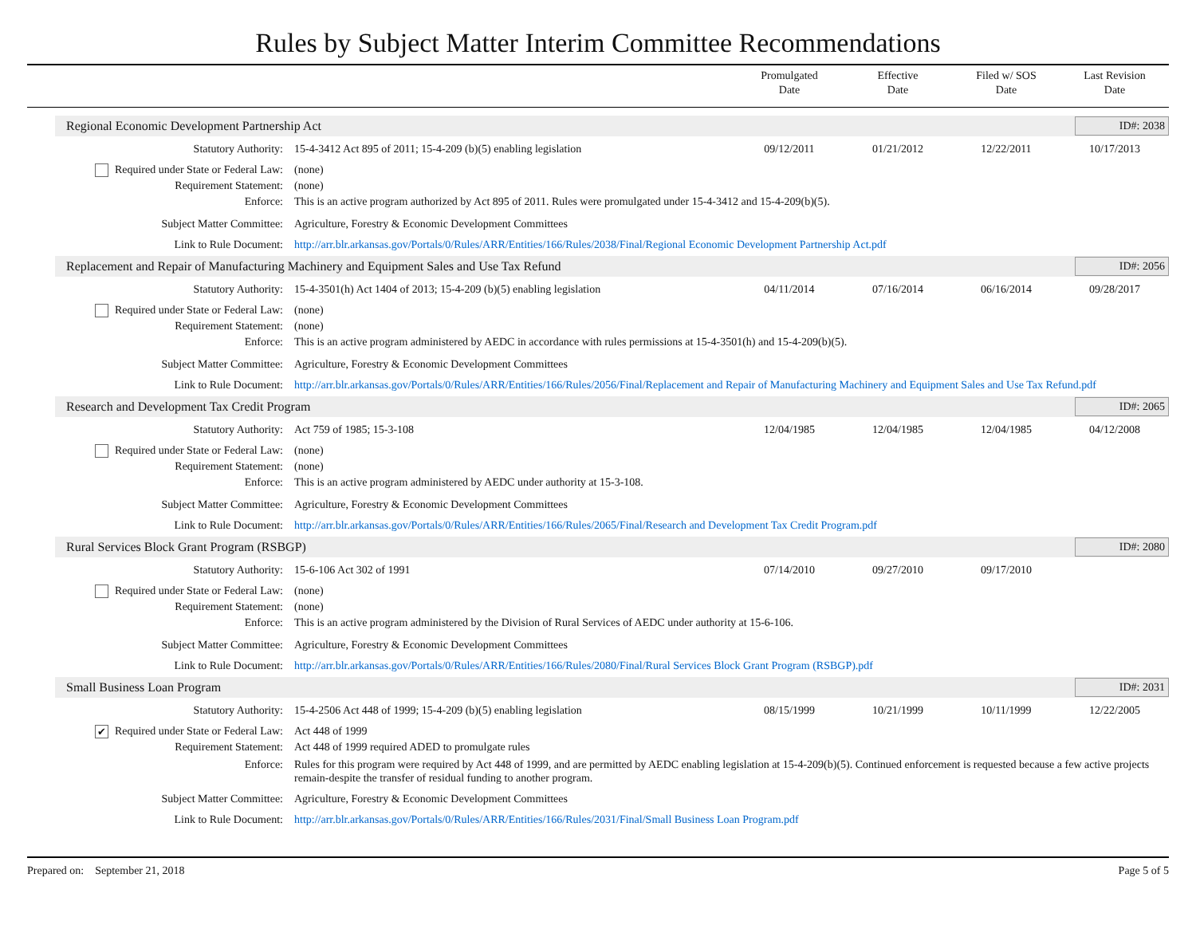Rules by Subject Matter Interim Committee Recommendations
Promulgated
Date
Effective
Date
Filed w/ SOS
Date
Last Revision
Date
Regional Economic Development Partnership Act ID#: 2038
Statutory Authority: 15-4-3412 Act 895 of 2011; 15-4-209 (b)(5) enabling legislation
09/12/2011 01/21/2012 12/22/2011 10/17/2013
Required under State or Federal Law:
(none)
Requirement Statement: (none)
Enforce: This is an active program authorized by Act 895 of 2011. Rules were promulgated under 15-4-3412 and 15-4-209(b)(5).
Subject Matter Committee: Agriculture, Forestry & Economic Development Committees
Link to Rule Document: http://arr.blr.arkansas.gov/Portals/0/Rules/ARR/Entities/166/Rules/2038/Final/Regional Economic Development Partnership Act.pdf
Replacement and Repair of Manufacturing Machinery and Equipment Sales and Use Tax Refund ID#: 2056
Statutory Authority: 15-4-3501(h) Act 1404 of 2013; 15-4-209 (b)(5) enabling legislation
04/11/2014 07/16/2014 06/16/2014 09/28/2017
Required under State or Federal Law:
(none)
Requirement Statement: (none)
Enforce: This is an active program administered by AEDC in accordance with rules permissions at 15-4-3501(h) and 15-4-209(b)(5).
Subject Matter Committee: Agriculture, Forestry & Economic Development Committees
Link to Rule Document: http://arr.blr.arkansas.gov/Portals/0/Rules/ARR/Entities/166/Rules/2056/Final/Replacement and Repair of Manufacturing Machinery and Equipment Sales and Use Tax Refund.pdf
Research and Development Tax Credit Program ID#: 2065
Statutory Authority: Act 759 of 1985; 15-3-108 12/04/1985 12/04/1985 12/04/1985 04/12/2008
Required under State or Federal Law:
(none)
Requirement Statement: (none)
Enforce: This is an active program administered by AEDC under authority at 15-3-108.
Subject Matter Committee: Agriculture, Forestry & Economic Development Committees
Link to Rule Document: http://arr.blr.arkansas.gov/Portals/0/Rules/ARR/Entities/166/Rules/2065/Final/Research and Development Tax Credit Program.pdf
Rural Services Block Grant Program (RSBGP) ID#: 2080
Statutory Authority: 15-6-106 Act 302 of 1991 07/14/2010 09/27/2010 09/17/2010
Required under State or Federal Law:
(none)
Requirement Statement: (none)
Enforce: This is an active program administered by the Division of Rural Services of AEDC under authority at 15-6-106.
Subject Matter Committee: Agriculture, Forestry & Economic Development Committees
Link to Rule Document: http://arr.blr.arkansas.gov/Portals/0/Rules/ARR/Entities/166/Rules/2080/Final/Rural Services Block Grant Program (RSBGP).pdf
Small Business Loan Program ID#: 2031
Statutory Authority: 15-4-2506 Act 448 of 1999; 15-4-209 (b)(5) enabling legislation
08/15/1999 10/21/1999 10/11/1999 12/22/2005
✔ Required under State or Federal Law:
Act 448 of 1999
Requirement Statement: Act 448 of 1999 required ADED to promulgate rules
Enforce: Rules for this program were required by Act 448 of 1999, and are permitted by AEDC enabling legislation at 15-4-209(b)(5). Continued enforcement is requested because a few active projects remain-despite the transfer of residual funding to another program.
Subject Matter Committee: Agriculture, Forestry & Economic Development Committees
Link to Rule Document: http://arr.blr.arkansas.gov/Portals/0/Rules/ARR/Entities/166/Rules/2031/Final/Small Business Loan Program.pdf
Prepared on: September 21, 2018 Page 5 of 5